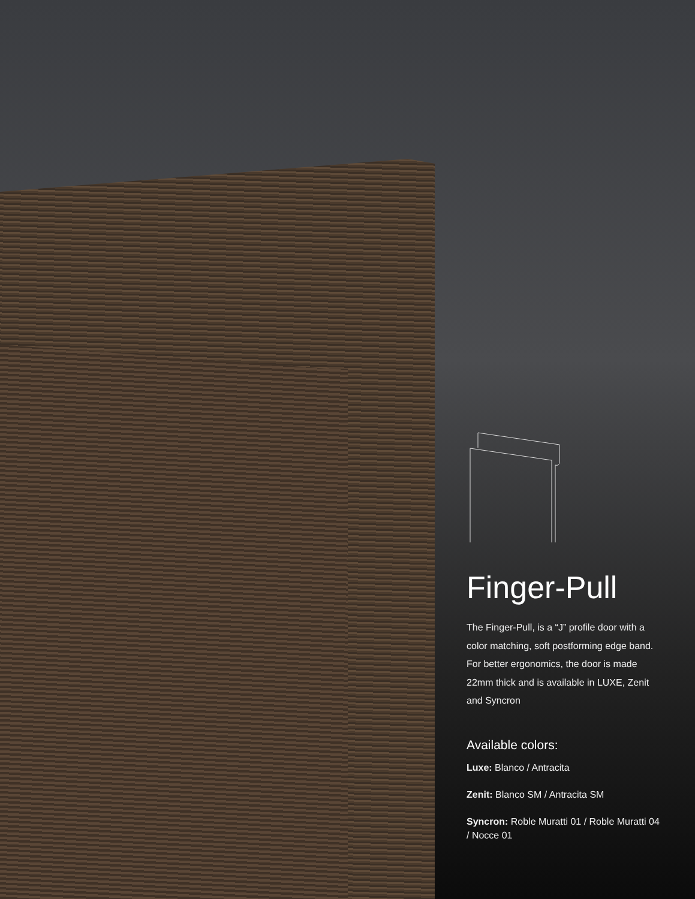Finger-Pull
The Finger-Pull, is a “J” profile door with a color matching, soft postforming edge band. For better ergonomics, the door is made 22mm thick and is available in LUXE, Zenit and Syncron
Available colors:
Luxe: Blanco / Antracita
Zenit: Blanco SM / Antracita SM
Syncron: Roble Muratti 01 / Roble Muratti 04 / Nocce 01